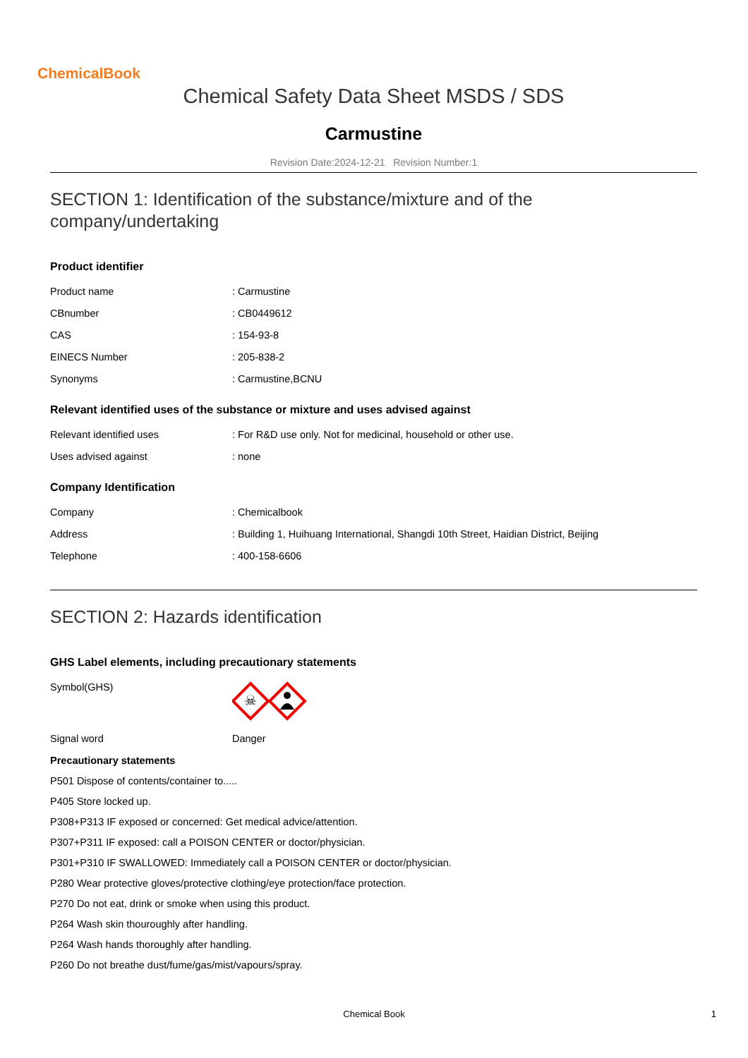ChemicalBook
Chemical Safety Data Sheet MSDS / SDS
Carmustine
Revision Date:2024-12-21 Revision Number:1
SECTION 1: Identification of the substance/mixture and of the company/undertaking
Product identifier
| Product name | : Carmustine |
| CBnumber | : CB0449612 |
| CAS | : 154-93-8 |
| EINECS Number | : 205-838-2 |
| Synonyms | : Carmustine,BCNU |
Relevant identified uses of the substance or mixture and uses advised against
| Relevant identified uses | : For R&D use only. Not for medicinal, household or other use. |
| Uses advised against | : none |
Company Identification
| Company | : Chemicalbook |
| Address | : Building 1, Huihuang International, Shangdi 10th Street, Haidian District, Beijing |
| Telephone | : 400-158-6606 |
SECTION 2: Hazards identification
GHS Label elements, including precautionary statements
| Symbol(GHS) | ☠ |
| Signal word | Danger |
Precautionary statements
P501 Dispose of contents/container to.....
P405 Store locked up.
P308+P313 IF exposed or concerned: Get medical advice/attention.
P307+P311 IF exposed: call a POISON CENTER or doctor/physician.
P301+P310 IF SWALLOWED: Immediately call a POISON CENTER or doctor/physician.
P280 Wear protective gloves/protective clothing/eye protection/face protection.
P270 Do not eat, drink or smoke when using this product.
P264 Wash skin thouroughly after handling.
P264 Wash hands thoroughly after handling.
P260 Do not breathe dust/fume/gas/mist/vapours/spray.
Chemical Book 1